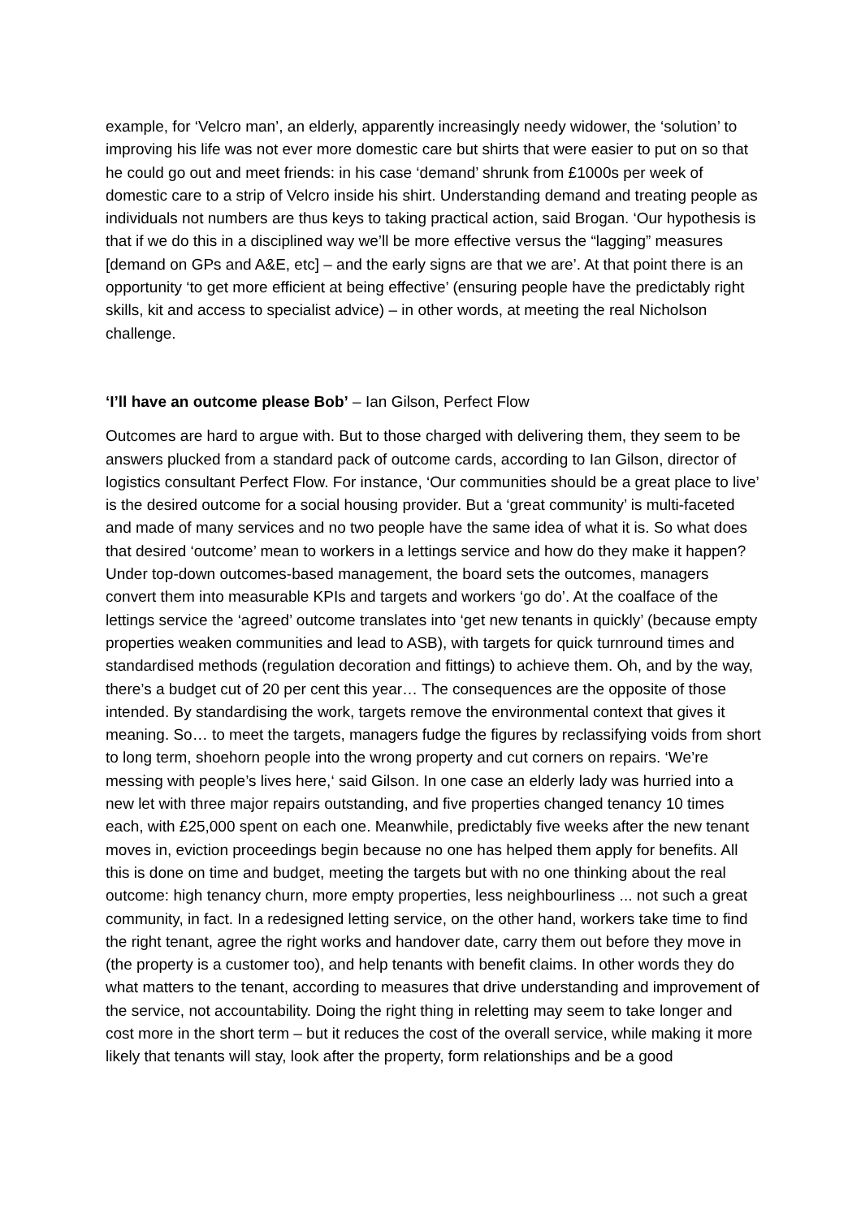example, for ‘Velcro man’, an elderly, apparently increasingly needy widower, the ‘solution’ to improving his life was not ever more domestic care but shirts that were easier to put on so that he could go out and meet friends: in his case ‘demand’ shrunk from £1000s per week of domestic care to a strip of Velcro inside his shirt. Understanding demand and treating people as individuals not numbers are thus keys to taking practical action, said Brogan. ‘Our hypothesis is that if we do this in a disciplined way we’ll be more effective versus the “lagging” measures [demand on GPs and A&E, etc] – and the early signs are that we are’. At that point there is an opportunity ‘to get more efficient at being effective’ (ensuring people have the predictably right skills, kit and access to specialist advice) – in other words, at meeting the real Nicholson challenge.
‘I’ll have an outcome please Bob’ – Ian Gilson, Perfect Flow
Outcomes are hard to argue with. But to those charged with delivering them, they seem to be answers plucked from a standard pack of outcome cards, according to Ian Gilson, director of logistics consultant Perfect Flow. For instance, ‘Our communities should be a great place to live’ is the desired outcome for a social housing provider. But a ‘great community’ is multi-faceted and made of many services and no two people have the same idea of what it is. So what does that desired ‘outcome’ mean to workers in a lettings service and how do they make it happen? Under top-down outcomes-based management, the board sets the outcomes, managers convert them into measurable KPIs and targets and workers ‘go do’. At the coalface of the lettings service the ‘agreed’ outcome translates into ‘get new tenants in quickly’ (because empty properties weaken communities and lead to ASB), with targets for quick turnround times and standardised methods (regulation decoration and fittings) to achieve them. Oh, and by the way, there’s a budget cut of 20 per cent this year… The consequences are the opposite of those intended. By standardising the work, targets remove the environmental context that gives it meaning. So… to meet the targets, managers fudge the figures by reclassifying voids from short to long term, shoehorn people into the wrong property and cut corners on repairs. ‘We’re messing with people’s lives here,‘ said Gilson. In one case an elderly lady was hurried into a new let with three major repairs outstanding, and five properties changed tenancy 10 times each, with £25,000 spent on each one. Meanwhile, predictably five weeks after the new tenant moves in, eviction proceedings begin because no one has helped them apply for benefits. All this is done on time and budget, meeting the targets but with no one thinking about the real outcome: high tenancy churn, more empty properties, less neighbourliness ... not such a great community, in fact. In a redesigned letting service, on the other hand, workers take time to find the right tenant, agree the right works and handover date, carry them out before they move in (the property is a customer too), and help tenants with benefit claims. In other words they do what matters to the tenant, according to measures that drive understanding and improvement of the service, not accountability. Doing the right thing in reletting may seem to take longer and cost more in the short term – but it reduces the cost of the overall service, while making it more likely that tenants will stay, look after the property, form relationships and be a good